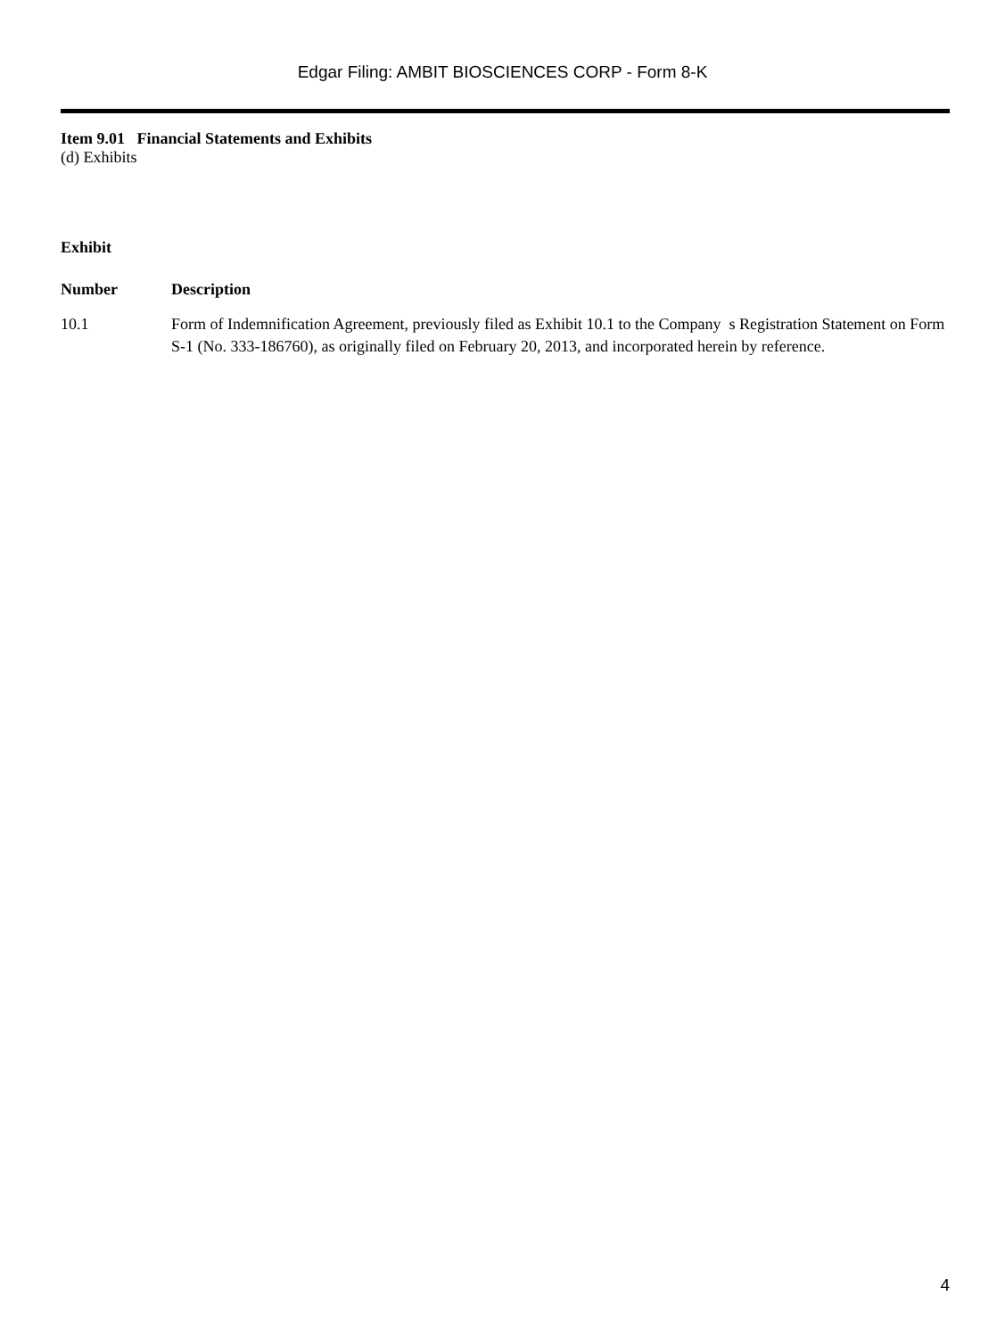Edgar Filing: AMBIT BIOSCIENCES CORP - Form 8-K
Item 9.01 Financial Statements and Exhibits
(d) Exhibits
Exhibit
| Number | Description |
| --- | --- |
| 10.1 | Form of Indemnification Agreement, previously filed as Exhibit 10.1 to the Company s Registration Statement on Form S-1 (No. 333-186760), as originally filed on February 20, 2013, and incorporated herein by reference. |
4